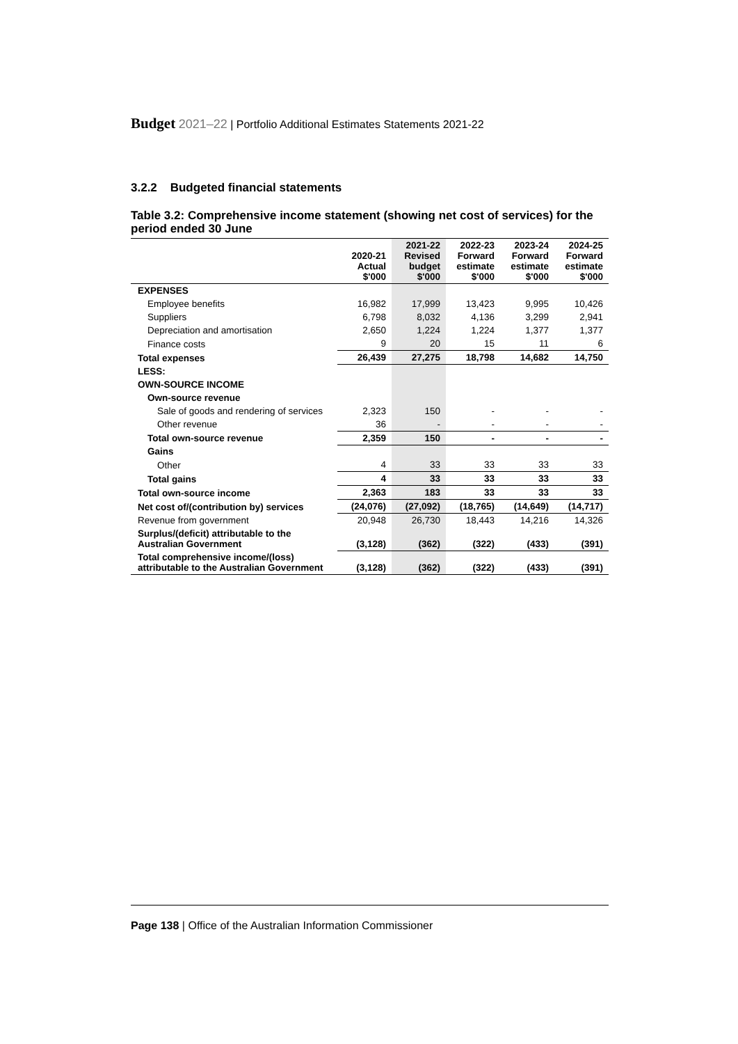Budget 2021–22 | Portfolio Additional Estimates Statements 2021-22
3.2.2 Budgeted financial statements
Table 3.2: Comprehensive income statement (showing net cost of services) for the period ended 30 June
| | 2020-21 Actual $'000 | 2021-22 Revised budget $'000 | 2022-23 Forward estimate $'000 | 2023-24 Forward estimate $'000 | 2024-25 Forward estimate $'000 |
| --- | --- | --- | --- | --- | --- |
| EXPENSES | | | | | |
| Employee benefits | 16,982 | 17,999 | 13,423 | 9,995 | 10,426 |
| Suppliers | 6,798 | 8,032 | 4,136 | 3,299 | 2,941 |
| Depreciation and amortisation | 2,650 | 1,224 | 1,224 | 1,377 | 1,377 |
| Finance costs | 9 | 20 | 15 | 11 | 6 |
| Total expenses | 26,439 | 27,275 | 18,798 | 14,682 | 14,750 |
| LESS: | | | | | |
| OWN-SOURCE INCOME | | | | | |
| Own-source revenue | | | | | |
| Sale of goods and rendering of services | 2,323 | 150 | - | - | - |
| Other revenue | 36 | - | - | - | - |
| Total own-source revenue | 2,359 | 150 | - | - | - |
| Gains | | | | | |
| Other | 4 | 33 | 33 | 33 | 33 |
| Total gains | 4 | 33 | 33 | 33 | 33 |
| Total own-source income | 2,363 | 183 | 33 | 33 | 33 |
| Net cost of/(contribution by) services | (24,076) | (27,092) | (18,765) | (14,649) | (14,717) |
| Revenue from government | 20,948 | 26,730 | 18,443 | 14,216 | 14,326 |
| Surplus/(deficit) attributable to the Australian Government | (3,128) | (362) | (322) | (433) | (391) |
| Total comprehensive income/(loss) attributable to the Australian Government | (3,128) | (362) | (322) | (433) | (391) |
Page 138 | Office of the Australian Information Commissioner